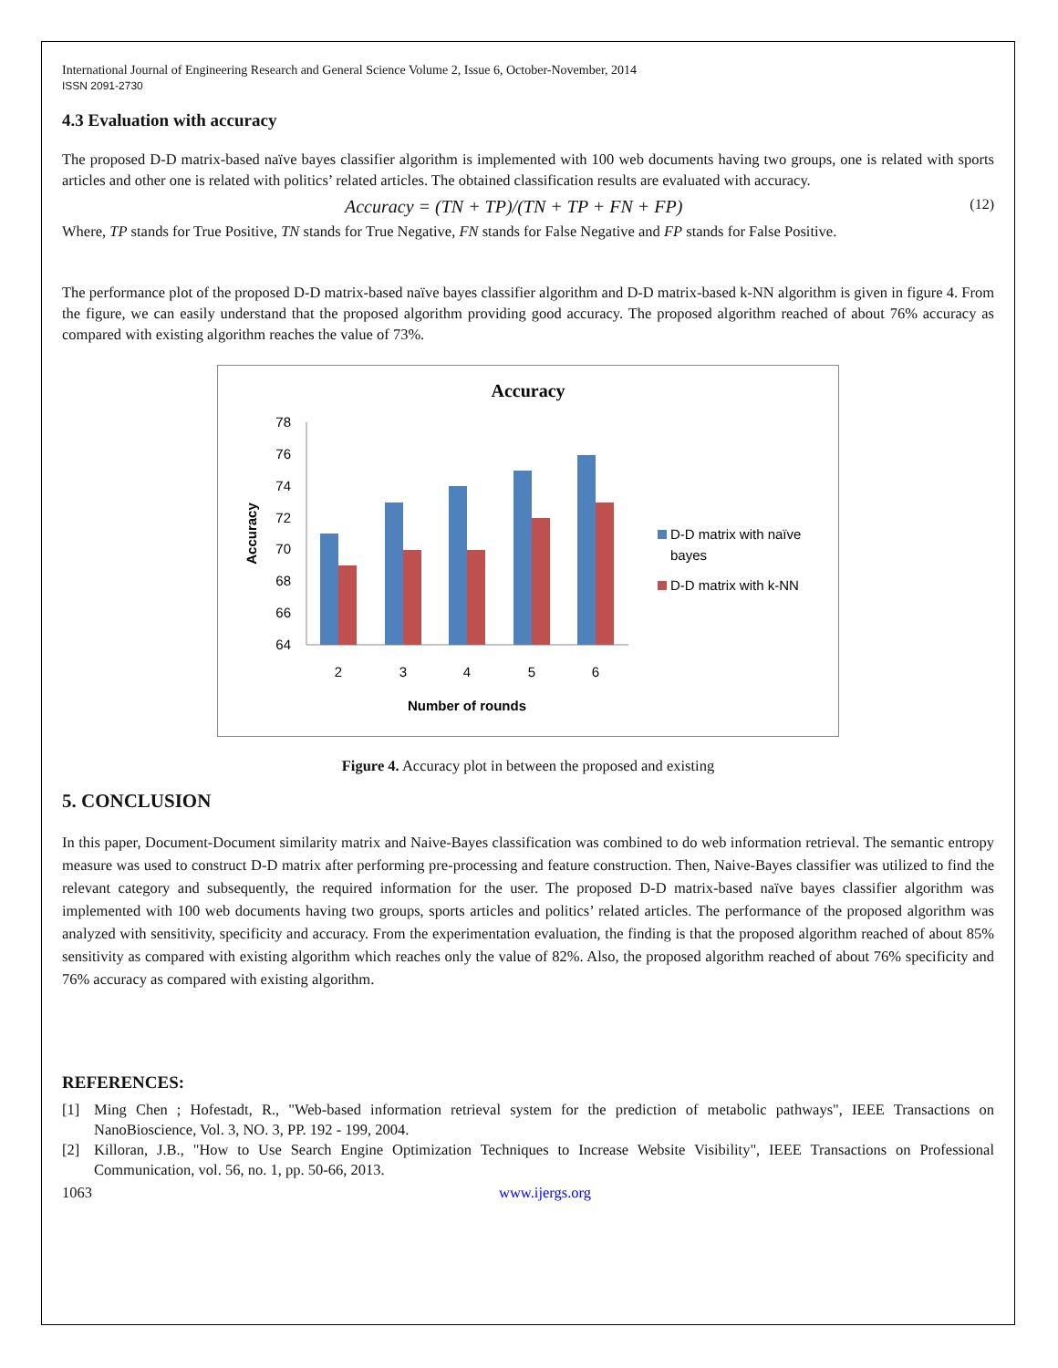International Journal of Engineering Research and General Science Volume 2, Issue 6, October-November, 2014
ISSN 2091-2730
4.3 Evaluation with accuracy
The proposed D-D matrix-based naïve bayes classifier algorithm is implemented with 100 web documents having two groups, one is related with sports articles and other one is related with politics’ related articles. The obtained classification results are evaluated with accuracy.
Accuracy = (TN + TP)/(TN + TP + FN + FP) (12)
Where, TP stands for True Positive, TN stands for True Negative, FN stands for False Negative and FP stands for False Positive.
The performance plot of the proposed D-D matrix-based naïve bayes classifier algorithm and D-D matrix-based k-NN algorithm is given in figure 4. From the figure, we can easily understand that the proposed algorithm providing good accuracy. The proposed algorithm reached of about 76% accuracy as compared with existing algorithm reaches the value of 73%.
Accuracy
78
76
74
72
70
68
66
64
2
3
4
5
6
Number of rounds
Accuracy
D-D matrix with naïve
bayes
D-D matrix with k-NN
Figure 4. Accuracy plot in between the proposed and existing
5. CONCLUSION
In this paper, Document-Document similarity matrix and Naive-Bayes classification was combined to do web information retrieval. The semantic entropy measure was used to construct D-D matrix after performing pre-processing and feature construction. Then, Naive-Bayes classifier was utilized to find the relevant category and subsequently, the required information for the user. The proposed D-D matrix-based naïve bayes classifier algorithm was implemented with 100 web documents having two groups, sports articles and politics’ related articles. The performance of the proposed algorithm was analyzed with sensitivity, specificity and accuracy. From the experimentation evaluation, the finding is that the proposed algorithm reached of about 85% sensitivity as compared with existing algorithm which reaches only the value of 82%. Also, the proposed algorithm reached of about 76% specificity and 76% accuracy as compared with existing algorithm.
REFERENCES:
[1] Ming Chen ; Hofestadt, R., "Web-based information retrieval system for the prediction of metabolic pathways", IEEE Transactions on NanoBioscience, Vol. 3, NO. 3, PP. 192 - 199, 2004.
[2] Killoran, J.B., "How to Use Search Engine Optimization Techniques to Increase Website Visibility", IEEE Transactions on Professional Communication, vol. 56, no. 1, pp. 50-66, 2013.
1063 www.ijergs.org